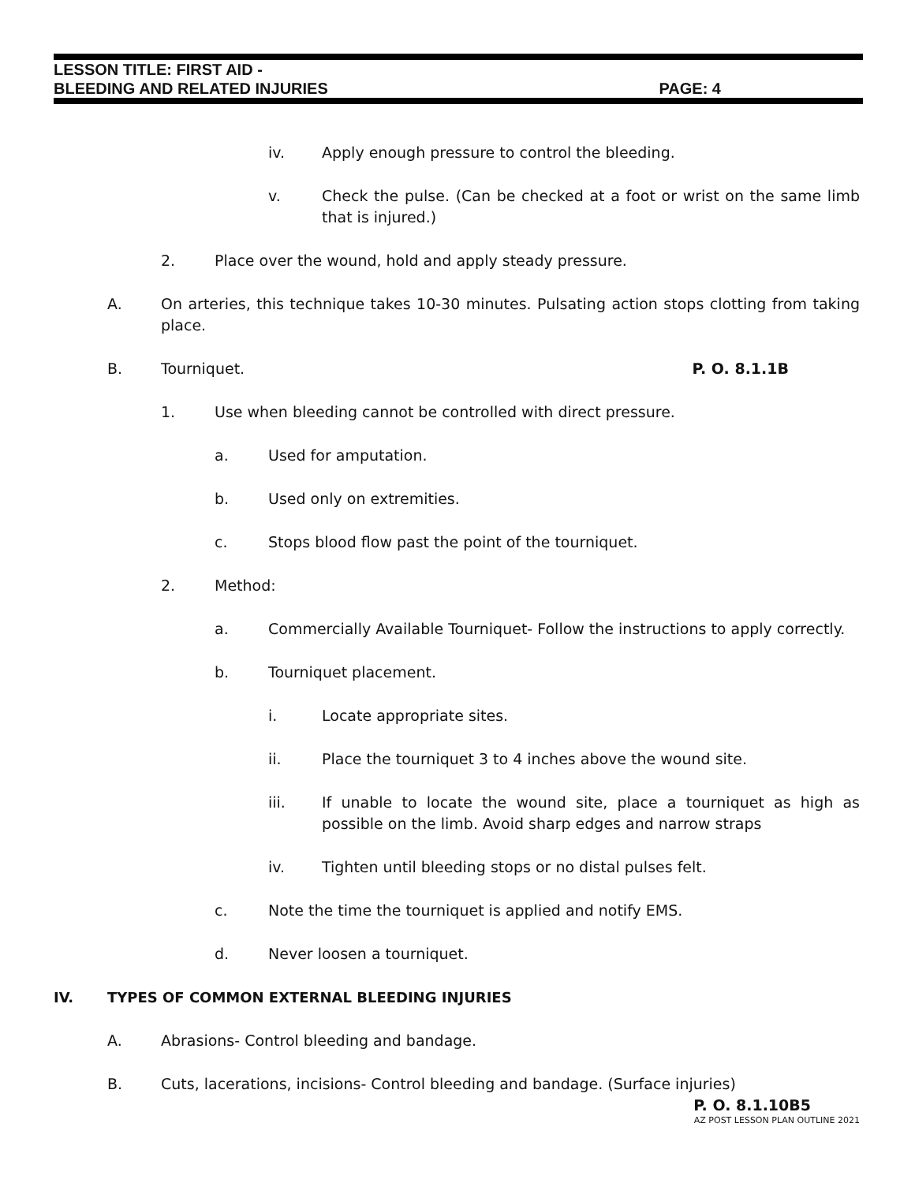LESSON TITLE: FIRST AID -
BLEEDING AND RELATED INJURIES PAGE: 4
iv. Apply enough pressure to control the bleeding.
v. Check the pulse. (Can be checked at a foot or wrist on the same limb that is injured.)
2. Place over the wound, hold and apply steady pressure.
A. On arteries, this technique takes 10-30 minutes. Pulsating action stops clotting from taking place.
B. Tourniquet. P. O. 8.1.1B
1. Use when bleeding cannot be controlled with direct pressure.
a. Used for amputation.
b. Used only on extremities.
c. Stops blood flow past the point of the tourniquet.
2. Method:
a. Commercially Available Tourniquet- Follow the instructions to apply correctly.
b. Tourniquet placement.
i. Locate appropriate sites.
ii. Place the tourniquet 3 to 4 inches above the wound site.
iii. If unable to locate the wound site, place a tourniquet as high as possible on the limb. Avoid sharp edges and narrow straps
iv. Tighten until bleeding stops or no distal pulses felt.
c. Note the time the tourniquet is applied and notify EMS.
d. Never loosen a tourniquet.
IV. TYPES OF COMMON EXTERNAL BLEEDING INJURIES
A. Abrasions- Control bleeding and bandage.
B. Cuts, lacerations, incisions- Control bleeding and bandage. (Surface injuries)
P. O. 8.1.10B5
AZ POST LESSON PLAN OUTLINE 2021